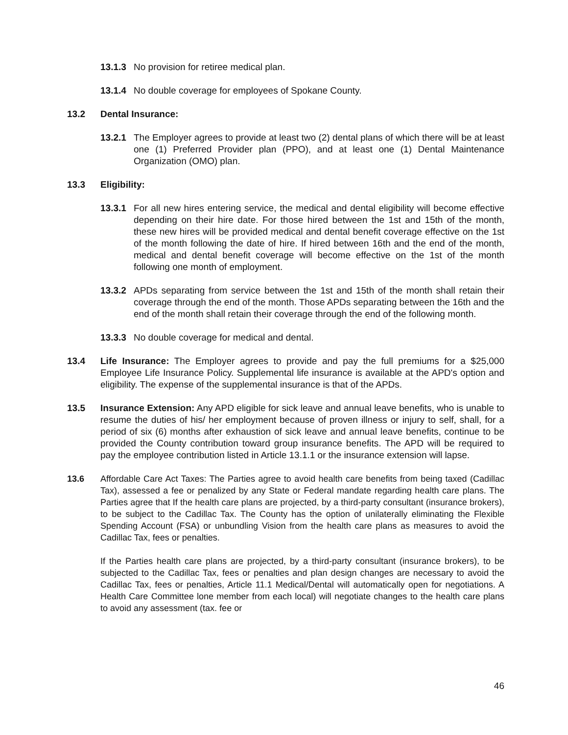13.1.3 No provision for retiree medical plan.
13.1.4 No double coverage for employees of Spokane County.
13.2 Dental Insurance:
13.2.1 The Employer agrees to provide at least two (2) dental plans of which there will be at least one (1) Preferred Provider plan (PPO), and at least one (1) Dental Maintenance Organization (OMO) plan.
13.3 Eligibility:
13.3.1 For all new hires entering service, the medical and dental eligibility will become effective depending on their hire date. For those hired between the 1st and 15th of the month, these new hires will be provided medical and dental benefit coverage effective on the 1st of the month following the date of hire. If hired between 16th and the end of the month, medical and dental benefit coverage will become effective on the 1st of the month following one month of employment.
13.3.2 APDs separating from service between the 1st and 15th of the month shall retain their coverage through the end of the month. Those APDs separating between the 16th and the end of the month shall retain their coverage through the end of the following month.
13.3.3 No double coverage for medical and dental.
13.4 Life Insurance: The Employer agrees to provide and pay the full premiums for a $25,000 Employee Life Insurance Policy. Supplemental life insurance is available at the APD's option and eligibility. The expense of the supplemental insurance is that of the APDs.
13.5 Insurance Extension: Any APD eligible for sick leave and annual leave benefits, who is unable to resume the duties of his/ her employment because of proven illness or injury to self, shall, for a period of six (6) months after exhaustion of sick leave and annual leave benefits, continue to be provided the County contribution toward group insurance benefits. The APD will be required to pay the employee contribution listed in Article 13.1.1 or the insurance extension will lapse.
13.6 Affordable Care Act Taxes: The Parties agree to avoid health care benefits from being taxed (Cadillac Tax), assessed a fee or penalized by any State or Federal mandate regarding health care plans. The Parties agree that If the health care plans are projected, by a third-party consultant (insurance brokers), to be subject to the Cadillac Tax. The County has the option of unilaterally eliminating the Flexible Spending Account (FSA) or unbundling Vision from the health care plans as measures to avoid the Cadillac Tax, fees or penalties.
If the Parties health care plans are projected, by a third-party consultant (insurance brokers), to be subjected to the Cadillac Tax, fees or penalties and plan design changes are necessary to avoid the Cadillac Tax, fees or penalties, Article 11.1 Medical/Dental will automatically open for negotiations. A Health Care Committee lone member from each local) will negotiate changes to the health care plans to avoid any assessment (tax. fee or
46